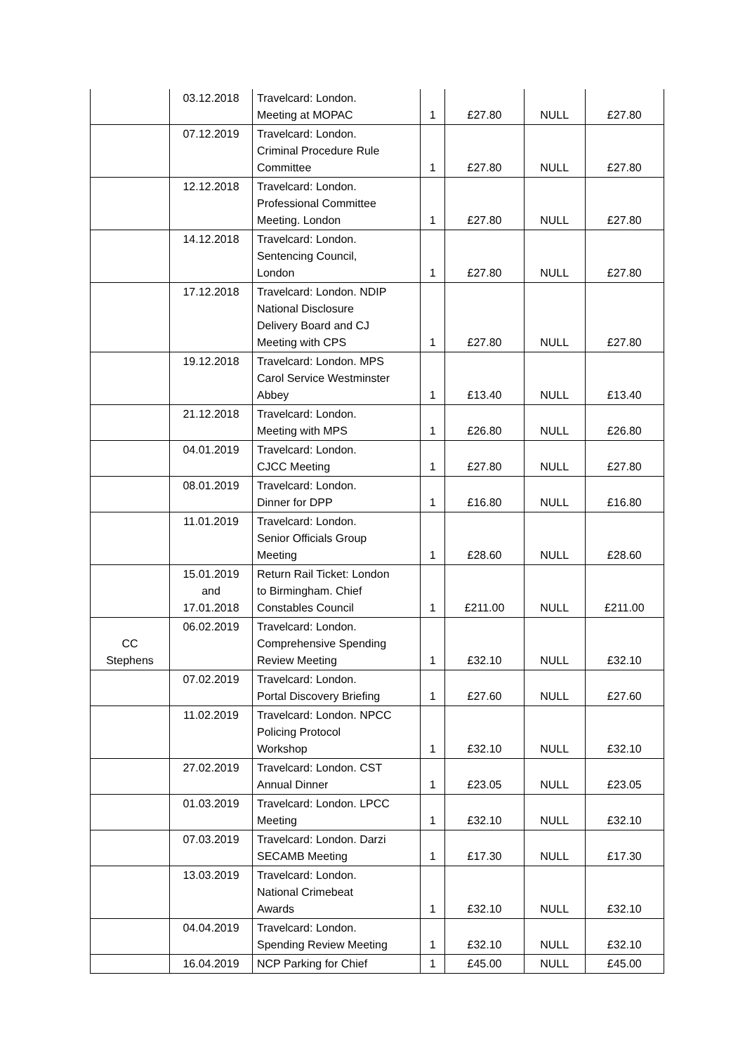| | 03.12.2018 | Travelcard: London. Meeting at MOPAC | 1 | £27.80 | NULL | £27.80 |
| | 07.12.2019 | Travelcard: London. Criminal Procedure Rule Committee | 1 | £27.80 | NULL | £27.80 |
| | 12.12.2018 | Travelcard: London. Professional Committee Meeting. London | 1 | £27.80 | NULL | £27.80 |
| | 14.12.2018 | Travelcard: London. Sentencing Council, London | 1 | £27.80 | NULL | £27.80 |
| | 17.12.2018 | Travelcard: London. NDIP National Disclosure Delivery Board and CJ Meeting with CPS | 1 | £27.80 | NULL | £27.80 |
| | 19.12.2018 | Travelcard: London. MPS Carol Service Westminster Abbey | 1 | £13.40 | NULL | £13.40 |
| | 21.12.2018 | Travelcard: London. Meeting with MPS | 1 | £26.80 | NULL | £26.80 |
| | 04.01.2019 | Travelcard: London. CJCC Meeting | 1 | £27.80 | NULL | £27.80 |
| | 08.01.2019 | Travelcard: London. Dinner for DPP | 1 | £16.80 | NULL | £16.80 |
| | 11.01.2019 | Travelcard: London. Senior Officials Group Meeting | 1 | £28.60 | NULL | £28.60 |
| | 15.01.2019 and 17.01.2018 | Return Rail Ticket: London to Birmingham. Chief Constables Council | 1 | £211.00 | NULL | £211.00 |
| CC Stephens | 06.02.2019 | Travelcard: London. Comprehensive Spending Review Meeting | 1 | £32.10 | NULL | £32.10 |
| | 07.02.2019 | Travelcard: London. Portal Discovery Briefing | 1 | £27.60 | NULL | £27.60 |
| | 11.02.2019 | Travelcard: London. NPCC Policing Protocol Workshop | 1 | £32.10 | NULL | £32.10 |
| | 27.02.2019 | Travelcard: London. CST Annual Dinner | 1 | £23.05 | NULL | £23.05 |
| | 01.03.2019 | Travelcard: London. LPCC Meeting | 1 | £32.10 | NULL | £32.10 |
| | 07.03.2019 | Travelcard: London. Darzi SECAMB Meeting | 1 | £17.30 | NULL | £17.30 |
| | 13.03.2019 | Travelcard: London. National Crimebeat Awards | 1 | £32.10 | NULL | £32.10 |
| | 04.04.2019 | Travelcard: London. Spending Review Meeting | 1 | £32.10 | NULL | £32.10 |
| | 16.04.2019 | NCP Parking for Chief | 1 | £45.00 | NULL | £45.00 |